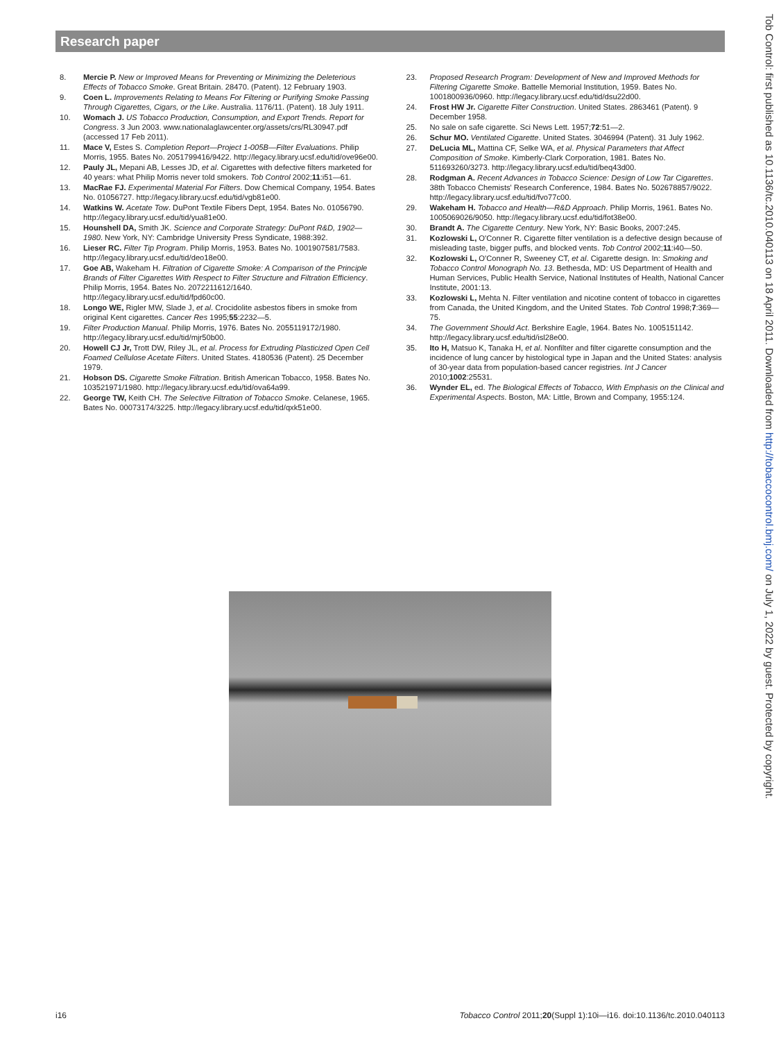Research paper
8. Mercie P. New or Improved Means for Preventing or Minimizing the Deleterious Effects of Tobacco Smoke. Great Britain. 28470. (Patent). 12 February 1903.
9. Coen L. Improvements Relating to Means For Filtering or Purifying Smoke Passing Through Cigarettes, Cigars, or the Like. Australia. 1176/11. (Patent). 18 July 1911.
10. Womach J. US Tobacco Production, Consumption, and Export Trends. Report for Congress. 3 Jun 2003. www.nationalaglawcenter.org/assets/crs/RL30947.pdf (accessed 17 Feb 2011).
11. Mace V, Estes S. Completion Report—Project 1-005B—Filter Evaluations. Philip Morris, 1955. Bates No. 2051799416/9422. http://legacy.library.ucsf.edu/tid/ove96e00.
12. Pauly JL, Mepani AB, Lesses JD, et al. Cigarettes with defective filters marketed for 40 years: what Philip Morris never told smokers. Tob Control 2002;11:i51—61.
13. MacRae FJ. Experimental Material For Filters. Dow Chemical Company, 1954. Bates No. 01056727. http://legacy.library.ucsf.edu/tid/vgb81e00.
14. Watkins W. Acetate Tow. DuPont Textile Fibers Dept, 1954. Bates No. 01056790. http://legacy.library.ucsf.edu/tid/yua81e00.
15. Hounshell DA, Smith JK. Science and Corporate Strategy: DuPont R&D, 1902—1980. New York, NY: Cambridge University Press Syndicate, 1988:392.
16. Lieser RC. Filter Tip Program. Philip Morris, 1953. Bates No. 1001907581/7583. http://legacy.library.ucsf.edu/tid/deo18e00.
17. Goe AB, Wakeham H. Filtration of Cigarette Smoke: A Comparison of the Principle Brands of Filter Cigarettes With Respect to Filter Structure and Filtration Efficiency. Philip Morris, 1954. Bates No. 2072211612/1640. http://legacy.library.ucsf.edu/tid/fpd60c00.
18. Longo WE, Rigler MW, Slade J, et al. Crocidolite asbestos fibers in smoke from original Kent cigarettes. Cancer Res 1995;55:2232—5.
19. Filter Production Manual. Philip Morris, 1976. Bates No. 2055119172/1980. http://legacy.library.ucsf.edu/tid/mjr50b00.
20. Howell CJ Jr, Trott DW, Riley JL, et al. Process for Extruding Plasticized Open Cell Foamed Cellulose Acetate Filters. United States. 4180536 (Patent). 25 December 1979.
21. Hobson DS. Cigarette Smoke Filtration. British American Tobacco, 1958. Bates No. 103521971/1980. http://legacy.library.ucsf.edu/tid/ova64a99.
22. George TW, Keith CH. The Selective Filtration of Tobacco Smoke. Celanese, 1965. Bates No. 00073174/3225. http://legacy.library.ucsf.edu/tid/qxk51e00.
23. Proposed Research Program: Development of New and Improved Methods for Filtering Cigarette Smoke. Battelle Memorial Institution, 1959. Bates No. 1001800936/0960. http://legacy.library.ucsf.edu/tid/dsu22d00.
24. Frost HW Jr. Cigarette Filter Construction. United States. 2863461 (Patent). 9 December 1958.
25. No sale on safe cigarette. Sci News Lett. 1957;72:51—2.
26. Schur MO. Ventilated Cigarette. United States. 3046994 (Patent). 31 July 1962.
27. DeLucia ML, Mattina CF, Selke WA, et al. Physical Parameters that Affect Composition of Smoke. Kimberly-Clark Corporation, 1981. Bates No. 511693260/3273. http://legacy.library.ucsf.edu/tid/beq43d00.
28. Rodgman A. Recent Advances in Tobacco Science: Design of Low Tar Cigarettes. 38th Tobacco Chemists' Research Conference, 1984. Bates No. 502678857/9022. http://legacy.library.ucsf.edu/tid/fvo77c00.
29. Wakeham H. Tobacco and Health—R&D Approach. Philip Morris, 1961. Bates No. 1005069026/9050. http://legacy.library.ucsf.edu/tid/fot38e00.
30. Brandt A. The Cigarette Century. New York, NY: Basic Books, 2007:245.
31. Kozlowski L, O'Conner R. Cigarette filter ventilation is a defective design because of misleading taste, bigger puffs, and blocked vents. Tob Control 2002;11:i40—50.
32. Kozlowski L, O'Conner R, Sweeney CT, et al. Cigarette design. In: Smoking and Tobacco Control Monograph No. 13. Bethesda, MD: US Department of Health and Human Services, Public Health Service, National Institutes of Health, National Cancer Institute, 2001:13.
33. Kozlowski L, Mehta N. Filter ventilation and nicotine content of tobacco in cigarettes from Canada, the United Kingdom, and the United States. Tob Control 1998;7:369—75.
34. The Government Should Act. Berkshire Eagle, 1964. Bates No. 1005151142. http://legacy.library.ucsf.edu/tid/isl28e00.
35. Ito H, Matsuo K, Tanaka H, et al. Nonfilter and filter cigarette consumption and the incidence of lung cancer by histological type in Japan and the United States: analysis of 30-year data from population-based cancer registries. Int J Cancer 2010;1002:25531.
36. Wynder EL, ed. The Biological Effects of Tobacco, With Emphasis on the Clinical and Experimental Aspects. Boston, MA: Little, Brown and Company, 1955:124.
Tob Control: first published as 10.1136/tc.2010.040113 on 18 April 2011. Downloaded from http://tobaccocontrol.bmj.com/ on July 1, 2022 by guest. Protected by copyright.
i16 Tobacco Control 2011;20(Suppl 1):10i—i16. doi:10.1136/tc.2010.040113